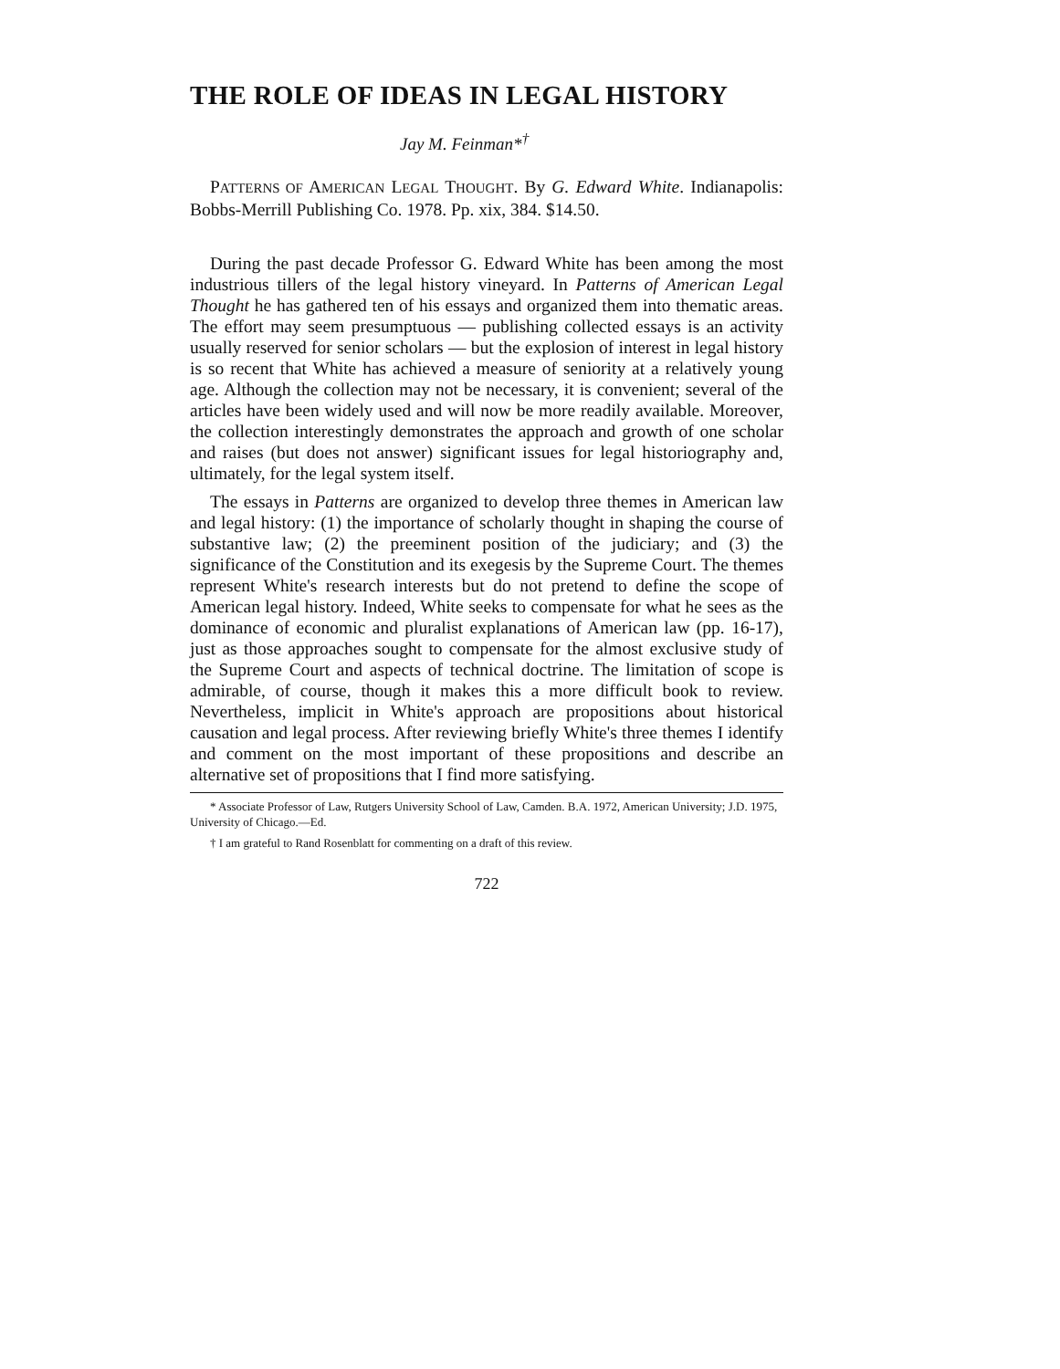THE ROLE OF IDEAS IN LEGAL HISTORY
Jay M. Feinman*<sup>†</sup>
PATTERNS OF AMERICAN LEGAL THOUGHT. By G. Edward White. Indianapolis: Bobbs-Merrill Publishing Co. 1978. Pp. xix, 384. $14.50.
During the past decade Professor G. Edward White has been among the most industrious tillers of the legal history vineyard. In Patterns of American Legal Thought he has gathered ten of his essays and organized them into thematic areas. The effort may seem presumptuous — publishing collected essays is an activity usually reserved for senior scholars — but the explosion of interest in legal history is so recent that White has achieved a measure of seniority at a relatively young age. Although the collection may not be necessary, it is convenient; several of the articles have been widely used and will now be more readily available. Moreover, the collection interestingly demonstrates the approach and growth of one scholar and raises (but does not answer) significant issues for legal historiography and, ultimately, for the legal system itself.
The essays in Patterns are organized to develop three themes in American law and legal history: (1) the importance of scholarly thought in shaping the course of substantive law; (2) the preeminent position of the judiciary; and (3) the significance of the Constitution and its exegesis by the Supreme Court. The themes represent White's research interests but do not pretend to define the scope of American legal history. Indeed, White seeks to compensate for what he sees as the dominance of economic and pluralist explanations of American law (pp. 16-17), just as those approaches sought to compensate for the almost exclusive study of the Supreme Court and aspects of technical doctrine. The limitation of scope is admirable, of course, though it makes this a more difficult book to review. Nevertheless, implicit in White's approach are propositions about historical causation and legal process. After reviewing briefly White's three themes I identify and comment on the most important of these propositions and describe an alternative set of propositions that I find more satisfying.
* Associate Professor of Law, Rutgers University School of Law, Camden. B.A. 1972, American University; J.D. 1975, University of Chicago.—Ed.
† I am grateful to Rand Rosenblatt for commenting on a draft of this review.
722